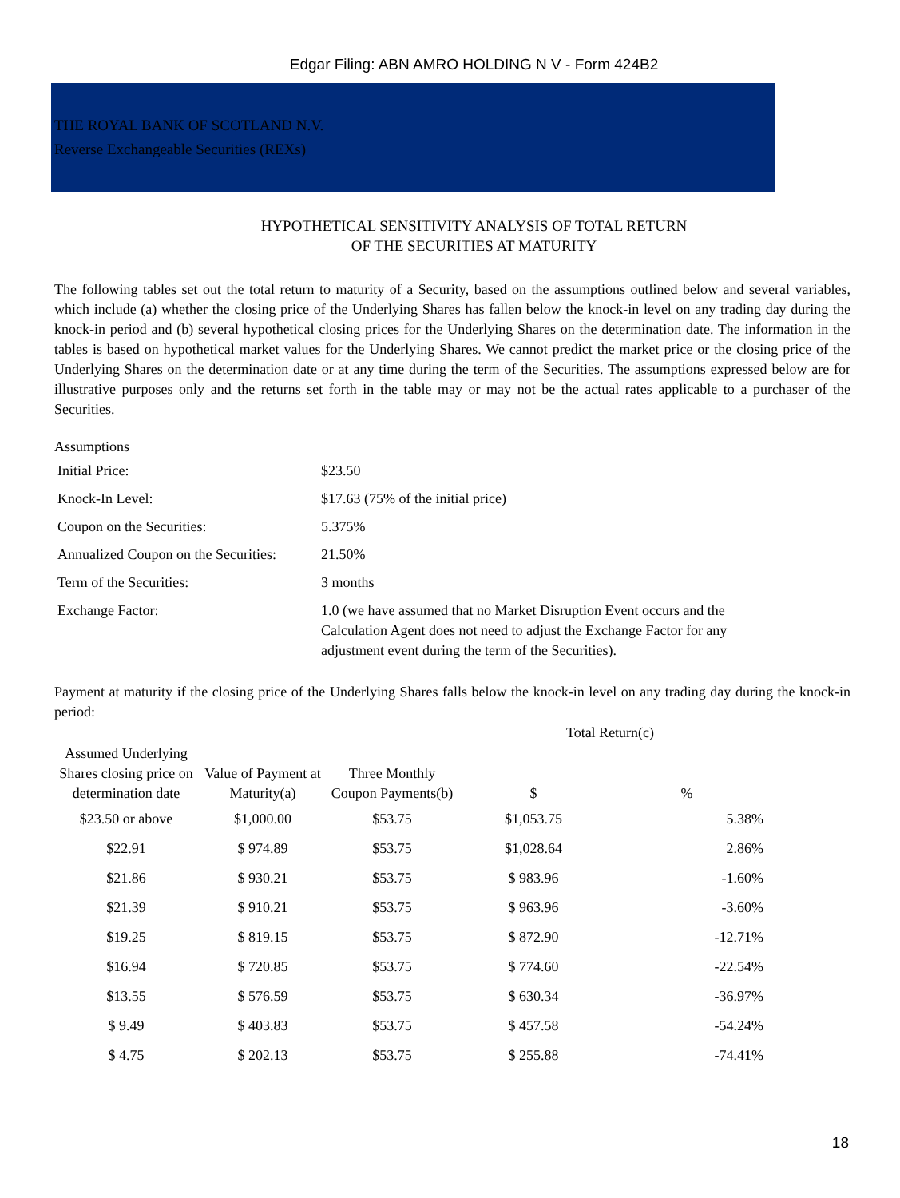Edgar Filing: ABN AMRO HOLDING N V - Form 424B2
THE ROYAL BANK OF SCOTLAND N.V.
Reverse Exchangeable Securities (REXs)
HYPOTHETICAL SENSITIVITY ANALYSIS OF TOTAL RETURN
OF THE SECURITIES AT MATURITY
The following tables set out the total return to maturity of a Security, based on the assumptions outlined below and several variables, which include (a) whether the closing price of the Underlying Shares has fallen below the knock-in level on any trading day during the knock-in period and (b) several hypothetical closing prices for the Underlying Shares on the determination date. The information in the tables is based on hypothetical market values for the Underlying Shares. We cannot predict the market price or the closing price of the Underlying Shares on the determination date or at any time during the term of the Securities. The assumptions expressed below are for illustrative purposes only and the returns set forth in the table may or may not be the actual rates applicable to a purchaser of the Securities.
Assumptions
| Initial Price: | $23.50 |
| Knock-In Level: | $17.63 (75% of the initial price) |
| Coupon on the Securities: | 5.375% |
| Annualized Coupon on the Securities: | 21.50% |
| Term of the Securities: | 3 months |
| Exchange Factor: | 1.0 (we have assumed that no Market Disruption Event occurs and the Calculation Agent does not need to adjust the Exchange Factor for any adjustment event during the term of the Securities). |
Payment at maturity if the closing price of the Underlying Shares falls below the knock-in level on any trading day during the knock-in period:
| Assumed Underlying Shares closing price on determination date | Value of Payment at Maturity(a) | Three Monthly Coupon Payments(b) | Total Return(c) | |
| --- | --- | --- | --- | --- |
| | | | $ | % |
| $23.50 or above | $1,000.00 | $53.75 | $1,053.75 | 5.38% |
| $22.91 | $ 974.89 | $53.75 | $1,028.64 | 2.86% |
| $21.86 | $ 930.21 | $53.75 | $ 983.96 | -1.60% |
| $21.39 | $ 910.21 | $53.75 | $ 963.96 | -3.60% |
| $19.25 | $ 819.15 | $53.75 | $ 872.90 | -12.71% |
| $16.94 | $ 720.85 | $53.75 | $ 774.60 | -22.54% |
| $13.55 | $ 576.59 | $53.75 | $ 630.34 | -36.97% |
| $ 9.49 | $ 403.83 | $53.75 | $ 457.58 | -54.24% |
| $ 4.75 | $ 202.13 | $53.75 | $ 255.88 | -74.41% |
18